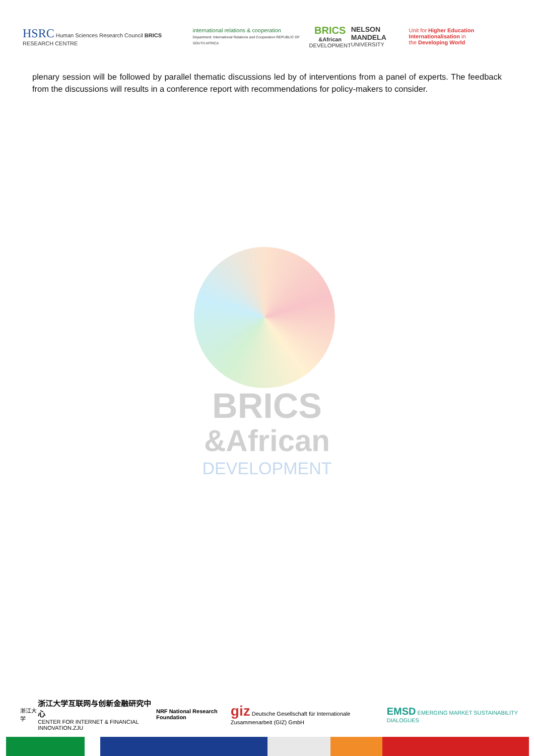HSRC Human Sciences Research Council BRICS RESEARCH CENTRE
international relations & cooperation
Department: International Relations and Cooperation REPUBLIC OF SOUTH AFRICA
BRICS
&African
DEVELOPMENT
NELSON MANDELA
UNIVERSITY
Unit for Higher Education Internationalisation in
the Developing World
plenary session will be followed by parallel thematic discussions led by of interventions from a panel of experts. The feedback from the discussions will results in a conference report with recommendations for policy-makers to consider.
BRICS
&African
DEVELOPMENT
浙江大学
浙江大学互联网与创新金融研究中心
CENTER FOR INTERNET & FINANCIAL INNOVATION.ZJU
NRF National Research Foundation
giz Deutsche Gesellschaft für Internationale Zusammenarbeit (GIZ) GmbH
EMSD EMERGING MARKET SUSTAINABILITY DIALOGUES